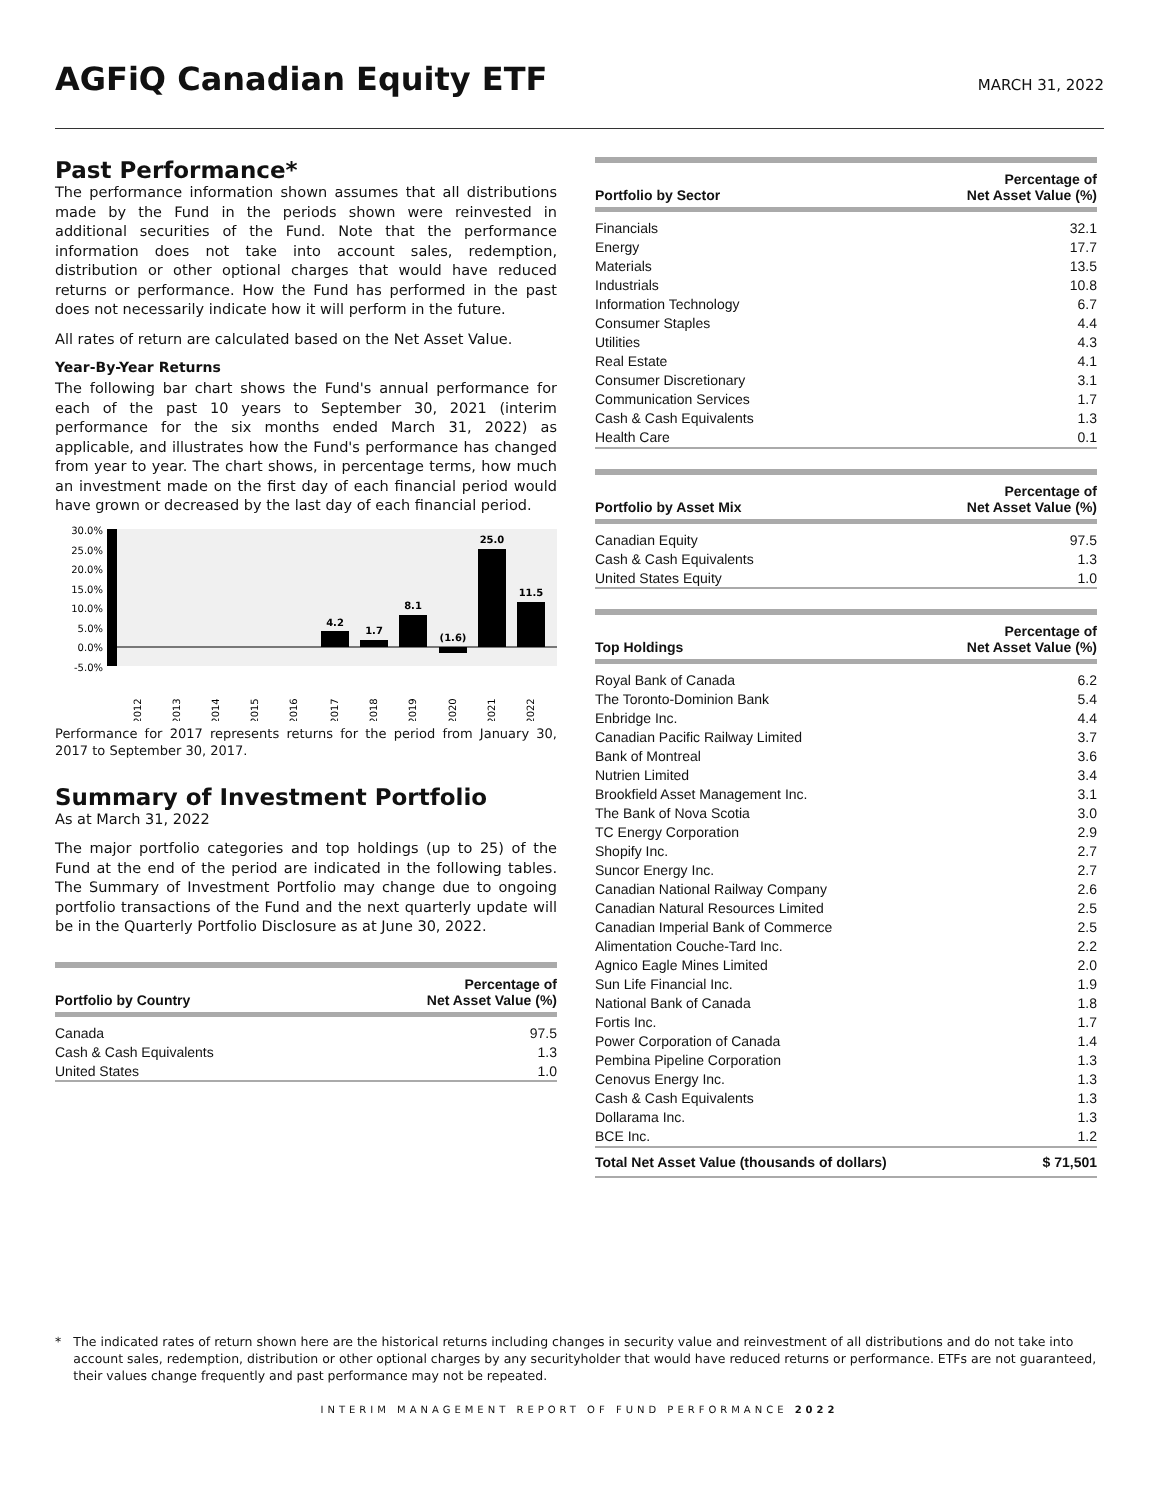AGFiQ Canadian Equity ETF
MARCH 31, 2022
Past Performance*
The performance information shown assumes that all distributions made by the Fund in the periods shown were reinvested in additional securities of the Fund. Note that the performance information does not take into account sales, redemption, distribution or other optional charges that would have reduced returns or performance. How the Fund has performed in the past does not necessarily indicate how it will perform in the future.
All rates of return are calculated based on the Net Asset Value.
Year-By-Year Returns
The following bar chart shows the Fund's annual performance for each of the past 10 years to September 30, 2021 (interim performance for the six months ended March 31, 2022) as applicable, and illustrates how the Fund's performance has changed from year to year. The chart shows, in percentage terms, how much an investment made on the first day of each financial period would have grown or decreased by the last day of each financial period.
30.0%
25.0%
20.0%
15.0%
10.0%
5.0%
0.0%
-5.0%
4.2
1.7
8.1
(1.6)
25.0
11.5
2012
2013
2014
2015
2016
2017
2018
2019
2020
2021
2022
Performance for 2017 represents returns for the period from January 30, 2017 to September 30, 2017.
Summary of Investment Portfolio
As at March 31, 2022
The major portfolio categories and top holdings (up to 25) of the Fund at the end of the period are indicated in the following tables. The Summary of Investment Portfolio may change due to ongoing portfolio transactions of the Fund and the next quarterly update will be in the Quarterly Portfolio Disclosure as at June 30, 2022.
| Portfolio by Country | Percentage of Net Asset Value (%) |
| --- | --- |
| Canada | 97.5 |
| Cash & Cash Equivalents | 1.3 |
| United States | 1.0 |
| Portfolio by Sector | Percentage of Net Asset Value (%) |
| --- | --- |
| Financials | 32.1 |
| Energy | 17.7 |
| Materials | 13.5 |
| Industrials | 10.8 |
| Information Technology | 6.7 |
| Consumer Staples | 4.4 |
| Utilities | 4.3 |
| Real Estate | 4.1 |
| Consumer Discretionary | 3.1 |
| Communication Services | 1.7 |
| Cash & Cash Equivalents | 1.3 |
| Health Care | 0.1 |
| Portfolio by Asset Mix | Percentage of Net Asset Value (%) |
| --- | --- |
| Canadian Equity | 97.5 |
| Cash & Cash Equivalents | 1.3 |
| United States Equity | 1.0 |
| Top Holdings | Percentage of Net Asset Value (%) |
| --- | --- |
| Royal Bank of Canada | 6.2 |
| The Toronto-Dominion Bank | 5.4 |
| Enbridge Inc. | 4.4 |
| Canadian Pacific Railway Limited | 3.7 |
| Bank of Montreal | 3.6 |
| Nutrien Limited | 3.4 |
| Brookfield Asset Management Inc. | 3.1 |
| The Bank of Nova Scotia | 3.0 |
| TC Energy Corporation | 2.9 |
| Shopify Inc. | 2.7 |
| Suncor Energy Inc. | 2.7 |
| Canadian National Railway Company | 2.6 |
| Canadian Natural Resources Limited | 2.5 |
| Canadian Imperial Bank of Commerce | 2.5 |
| Alimentation Couche-Tard Inc. | 2.2 |
| Agnico Eagle Mines Limited | 2.0 |
| Sun Life Financial Inc. | 1.9 |
| National Bank of Canada | 1.8 |
| Fortis Inc. | 1.7 |
| Power Corporation of Canada | 1.4 |
| Pembina Pipeline Corporation | 1.3 |
| Cenovus Energy Inc. | 1.3 |
| Cash & Cash Equivalents | 1.3 |
| Dollarama Inc. | 1.3 |
| BCE Inc. | 1.2 |
| Total Net Asset Value (thousands of dollars) | $ 71,501 |
* The indicated rates of return shown here are the historical returns including changes in security value and reinvestment of all distributions and do not take into account sales, redemption, distribution or other optional charges by any securityholder that would have reduced returns or performance. ETFs are not guaranteed, their values change frequently and past performance may not be repeated.
INTERIM MANAGEMENT REPORT OF FUND PERFORMANCE 2022